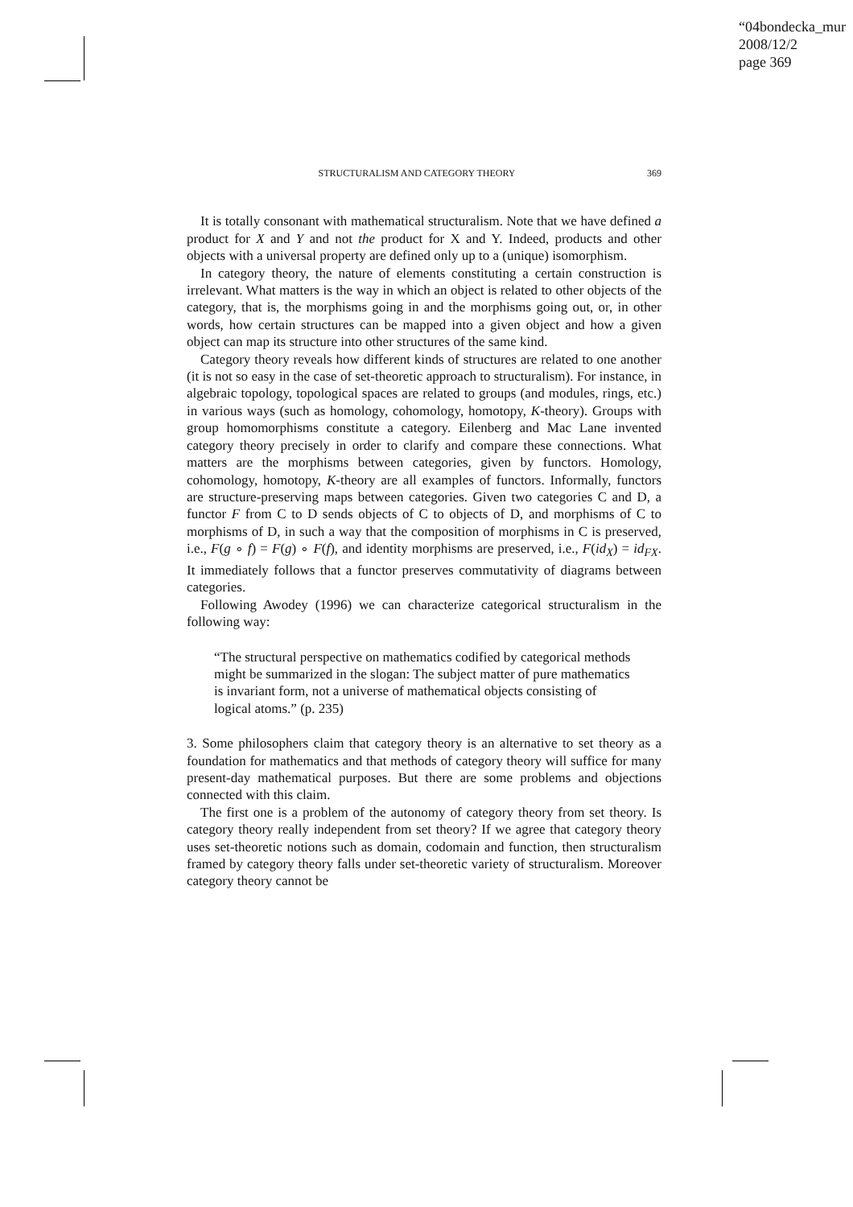“04bondecka_mur
2008/12/2
page 369
STRUCTURALISM AND CATEGORY THEORY 369
It is totally consonant with mathematical structuralism. Note that we have defined a product for X and Y and not the product for X and Y. Indeed, products and other objects with a universal property are defined only up to a (unique) isomorphism.
In category theory, the nature of elements constituting a certain construction is irrelevant. What matters is the way in which an object is related to other objects of the category, that is, the morphisms going in and the morphisms going out, or, in other words, how certain structures can be mapped into a given object and how a given object can map its structure into other structures of the same kind.
Category theory reveals how different kinds of structures are related to one another (it is not so easy in the case of set-theoretic approach to structuralism). For instance, in algebraic topology, topological spaces are related to groups (and modules, rings, etc.) in various ways (such as homology, cohomology, homotopy, K-theory). Groups with group homomorphisms constitute a category. Eilenberg and Mac Lane invented category theory precisely in order to clarify and compare these connections. What matters are the morphisms between categories, given by functors. Homology, cohomology, homotopy, K-theory are all examples of functors. Informally, functors are structure-preserving maps between categories. Given two categories C and D, a functor F from C to D sends objects of C to objects of D, and morphisms of C to morphisms of D, in such a way that the composition of morphisms in C is preserved, i.e., F(g ∘ f) = F(g) ∘ F(f), and identity morphisms are preserved, i.e., F(id<sub>X</sub>) = id<sub>FX</sub>. It immediately follows that a functor preserves commutativity of diagrams between categories.
Following Awodey (1996) we can characterize categorical structuralism in the following way:
“The structural perspective on mathematics codified by categorical methods might be summarized in the slogan: The subject matter of pure mathematics is invariant form, not a universe of mathematical objects consisting of logical atoms.” (p. 235)
3. Some philosophers claim that category theory is an alternative to set theory as a foundation for mathematics and that methods of category theory will suffice for many present-day mathematical purposes. But there are some problems and objections connected with this claim.
The first one is a problem of the autonomy of category theory from set theory. Is category theory really independent from set theory? If we agree that category theory uses set-theoretic notions such as domain, codomain and function, then structuralism framed by category theory falls under set-theoretic variety of structuralism. Moreover category theory cannot be